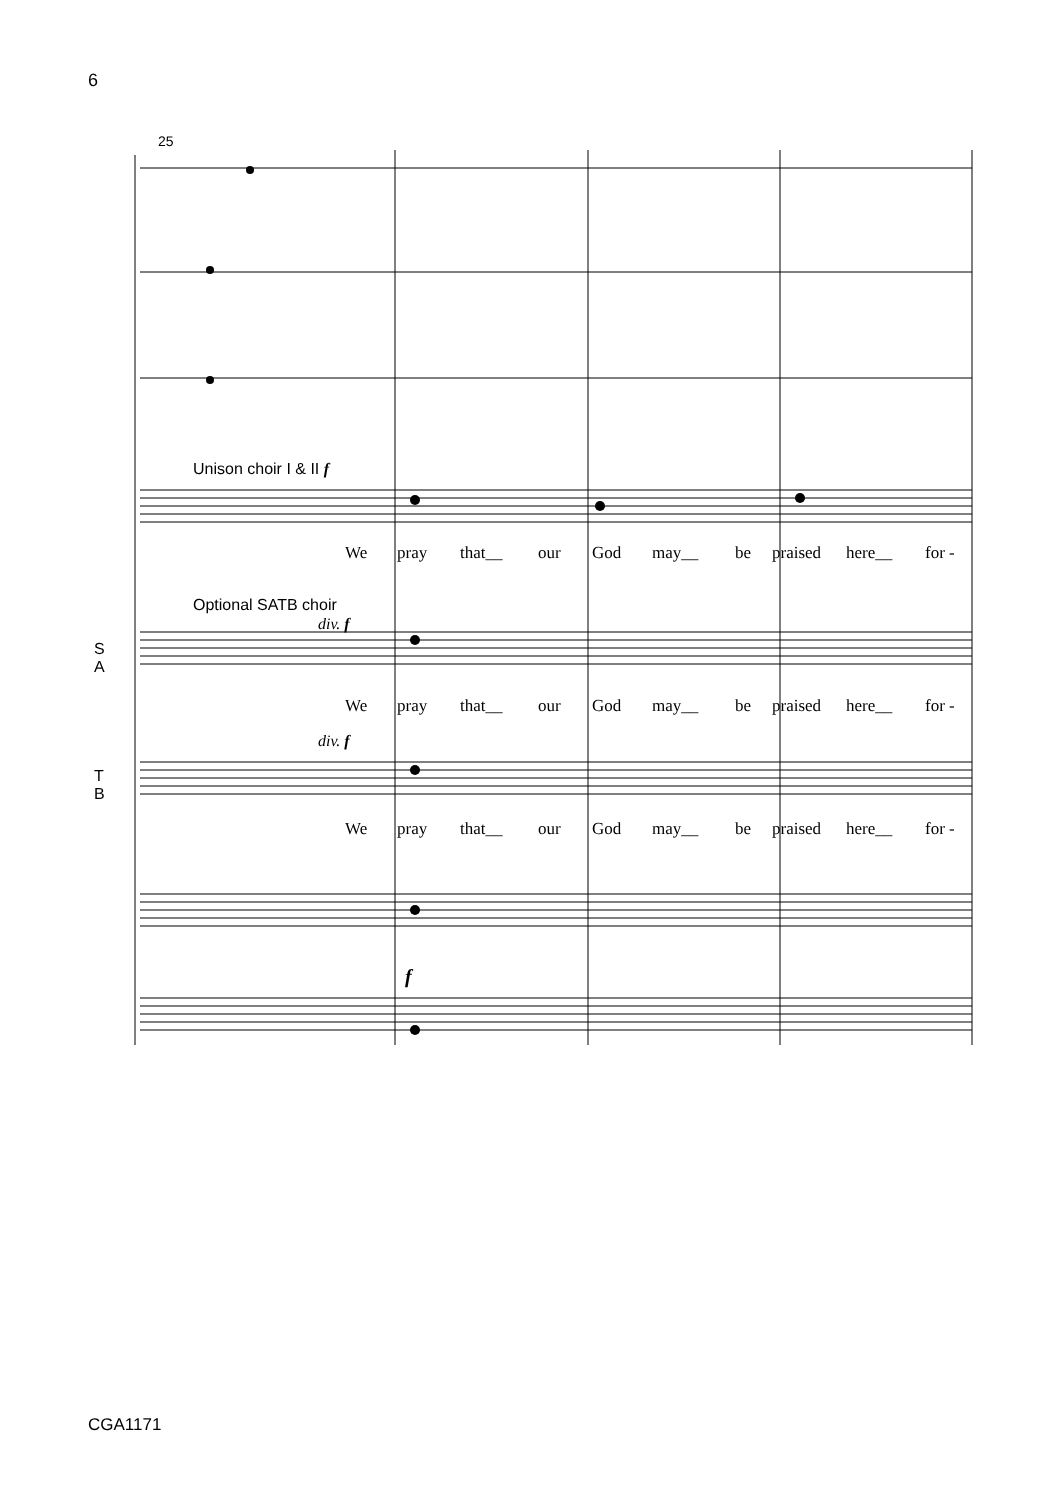6
25
Unison choir I & II f
Optional SATB choir
div. f
div. f
S
A
T
B
f
We pray that__ our God may__ be praised here__ for -
We pray that__ our God may__ be praised here__ for -
We pray that__ our God may__ be praised here__ for -
CGA1171